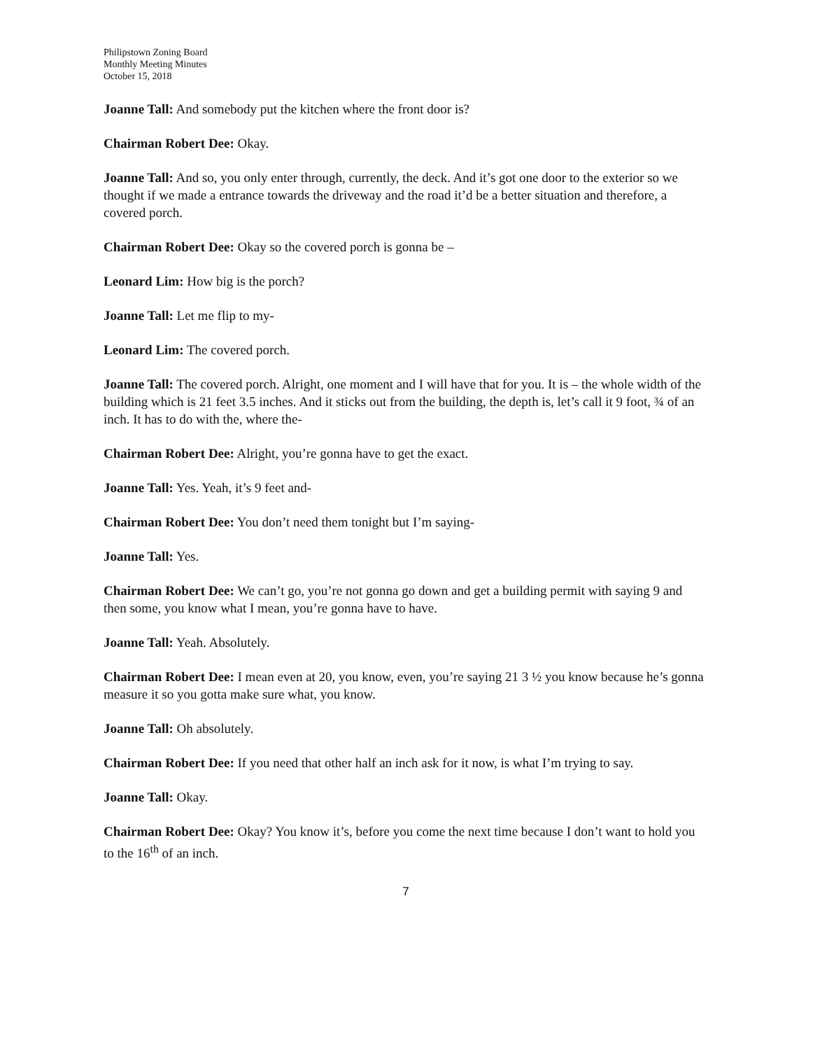Philipstown Zoning Board
Monthly Meeting Minutes
October 15, 2018
Joanne Tall: And somebody put the kitchen where the front door is?
Chairman Robert Dee: Okay.
Joanne Tall: And so, you only enter through, currently, the deck. And it’s got one door to the exterior so we thought if we made a entrance towards the driveway and the road it’d be a better situation and therefore, a covered porch.
Chairman Robert Dee: Okay so the covered porch is gonna be –
Leonard Lim: How big is the porch?
Joanne Tall: Let me flip to my-
Leonard Lim: The covered porch.
Joanne Tall: The covered porch. Alright, one moment and I will have that for you. It is – the whole width of the building which is 21 feet 3.5 inches. And it sticks out from the building, the depth is, let’s call it 9 foot, ¾ of an inch. It has to do with the, where the-
Chairman Robert Dee: Alright, you’re gonna have to get the exact.
Joanne Tall: Yes. Yeah, it’s 9 feet and-
Chairman Robert Dee: You don’t need them tonight but I’m saying-
Joanne Tall: Yes.
Chairman Robert Dee: We can’t go, you’re not gonna go down and get a building permit with saying 9 and then some, you know what I mean, you’re gonna have to have.
Joanne Tall: Yeah. Absolutely.
Chairman Robert Dee: I mean even at 20, you know, even, you’re saying 21 3 ½ you know because he’s gonna measure it so you gotta make sure what, you know.
Joanne Tall: Oh absolutely.
Chairman Robert Dee: If you need that other half an inch ask for it now, is what I’m trying to say.
Joanne Tall: Okay.
Chairman Robert Dee: Okay? You know it’s, before you come the next time because I don’t want to hold you to the 16<sup>th</sup> of an inch.
7